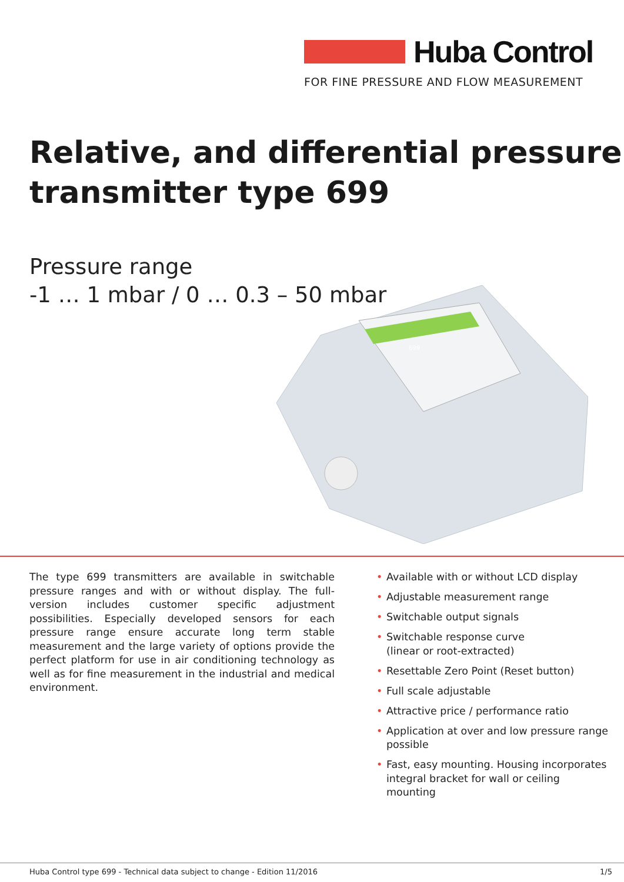Huba Control
FOR FINE PRESSURE AND FLOW MEASUREMENT
Relative, and differential pressure
transmitter type 699
Pressure range
-1 … 1 mbar / 0 … 0.3 – 50 mbar
699
The type 699 transmitters are available in switchable pressure ranges and with or without display. The full-version includes customer specific adjustment possibilities. Especially developed sensors for each pressure range ensure accurate long term stable measurement and the large variety of options provide the perfect platform for use in air conditioning technology as well as for fine measurement in the industrial and medical environment.
• Available with or without LCD display
• Adjustable measurement range
• Switchable output signals
• Switchable response curve
(linear or root-extracted)
• Resettable Zero Point (Reset button)
• Full scale adjustable
• Attractive price / performance ratio
• Application at over and low pressure range possible
• Fast, easy mounting. Housing incorporates integral bracket for wall or ceiling mounting
Huba Control type 699 - Technical data subject to change - Edition 11/2016
1/5